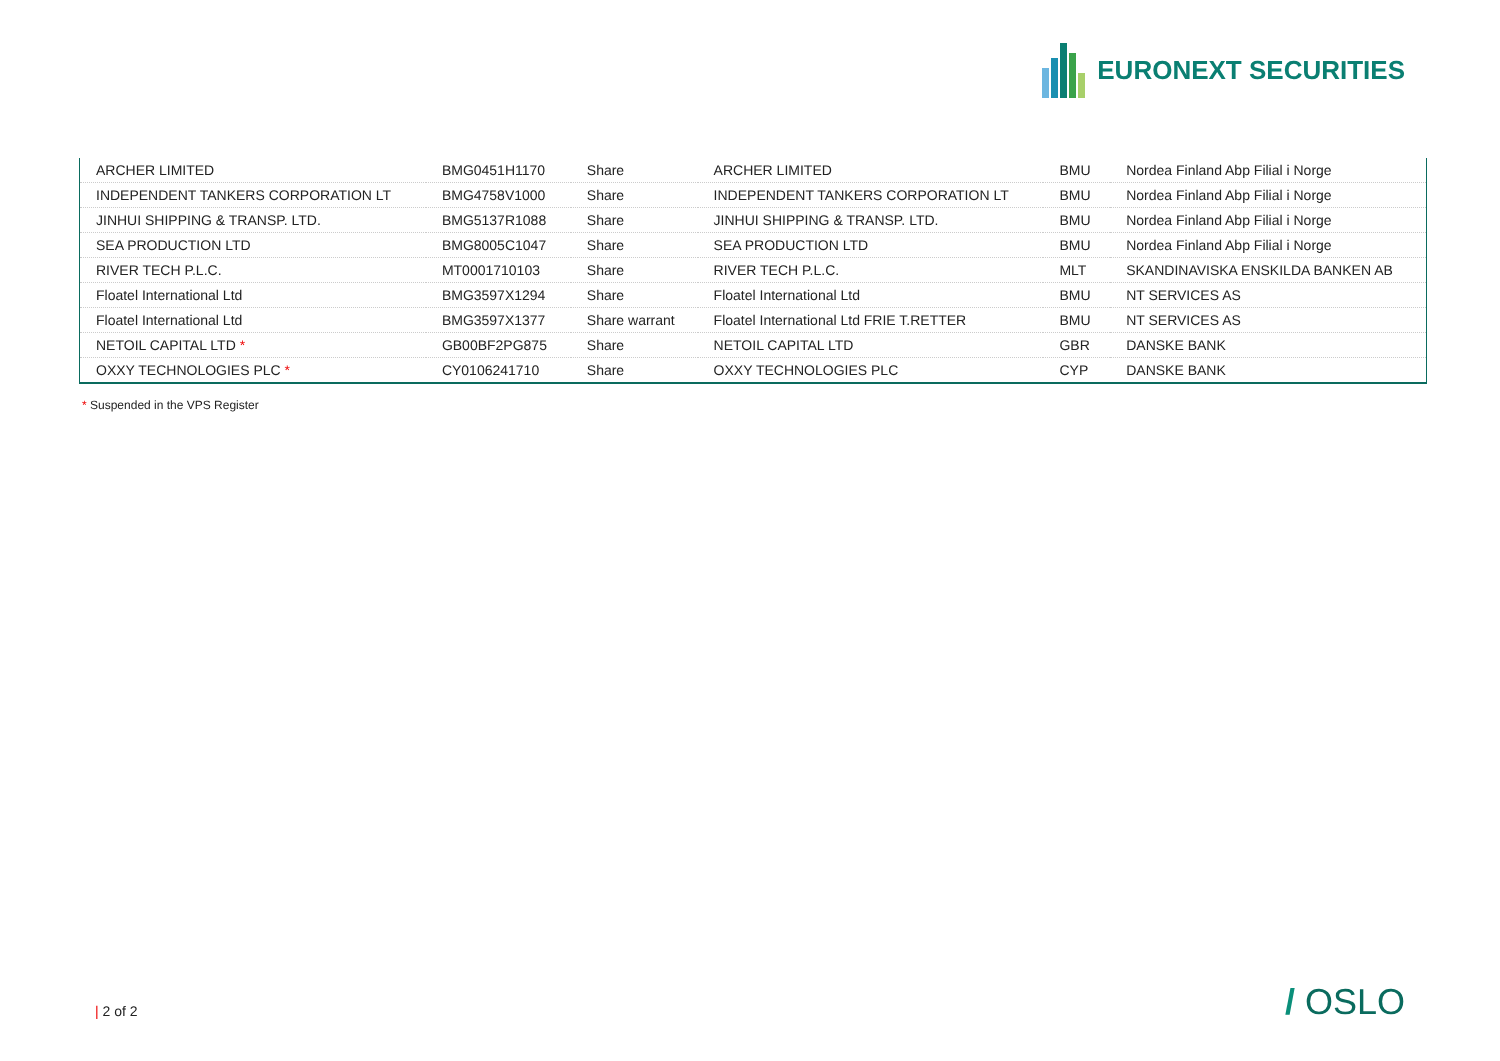EURONEXT SECURITIES
| ARCHER LIMITED | BMG0451H1170 | Share | ARCHER LIMITED | BMU | Nordea Finland Abp Filial i Norge |
| INDEPENDENT TANKERS CORPORATION LT | BMG4758V1000 | Share | INDEPENDENT TANKERS CORPORATION LT | BMU | Nordea Finland Abp Filial i Norge |
| JINHUI SHIPPING & TRANSP. LTD. | BMG5137R1088 | Share | JINHUI SHIPPING & TRANSP. LTD. | BMU | Nordea Finland Abp Filial i Norge |
| SEA PRODUCTION LTD | BMG8005C1047 | Share | SEA PRODUCTION LTD | BMU | Nordea Finland Abp Filial i Norge |
| RIVER TECH P.L.C. | MT0001710103 | Share | RIVER TECH P.L.C. | MLT | SKANDINAVISKA ENSKILDA BANKEN AB |
| Floatel International Ltd | BMG3597X1294 | Share | Floatel International Ltd | BMU | NT SERVICES AS |
| Floatel International Ltd | BMG3597X1377 | Share warrant | Floatel International Ltd FRIE T.RETTER | BMU | NT SERVICES AS |
| NETOIL CAPITAL LTD * | GB00BF2PG875 | Share | NETOIL CAPITAL LTD | GBR | DANSKE BANK |
| OXXY TECHNOLOGIES PLC * | CY0106241710 | Share | OXXY TECHNOLOGIES PLC | CYP | DANSKE BANK |
* Suspended in the VPS Register
| 2 of 2 / OSLO